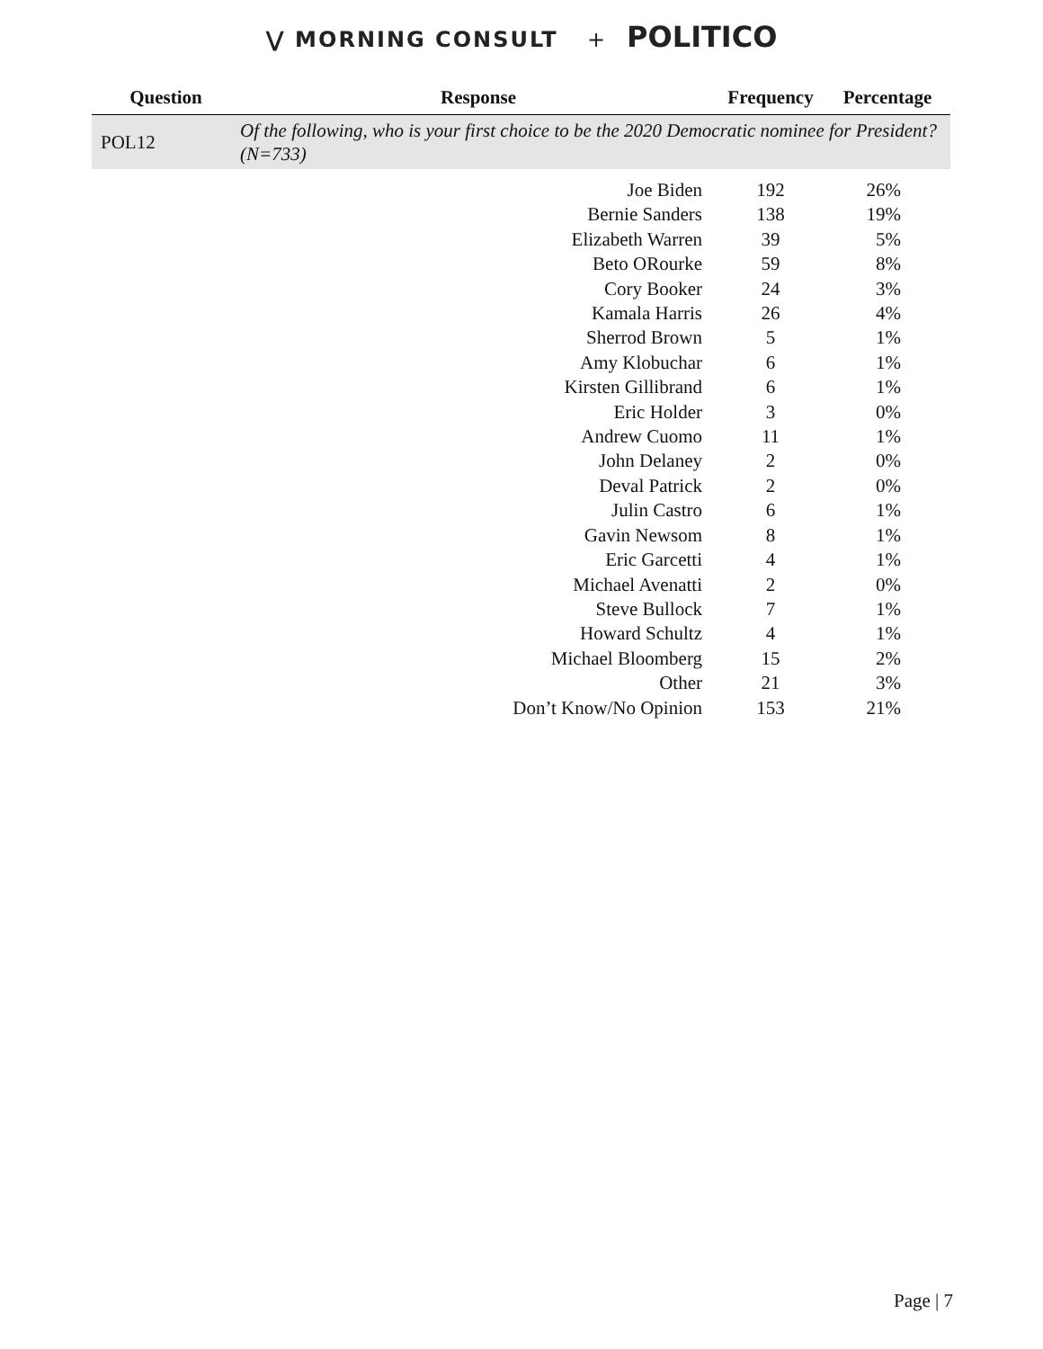⋁ MORNING CONSULT + POLITICO
| Question | Response | Frequency | Percentage |
| --- | --- | --- | --- |
| POL12 | Of the following, who is your first choice to be the 2020 Democratic nominee for President? (N=733) | | |
| | Joe Biden | 192 | 26% |
| | Bernie Sanders | 138 | 19% |
| | Elizabeth Warren | 39 | 5% |
| | Beto ORourke | 59 | 8% |
| | Cory Booker | 24 | 3% |
| | Kamala Harris | 26 | 4% |
| | Sherrod Brown | 5 | 1% |
| | Amy Klobuchar | 6 | 1% |
| | Kirsten Gillibrand | 6 | 1% |
| | Eric Holder | 3 | 0% |
| | Andrew Cuomo | 11 | 1% |
| | John Delaney | 2 | 0% |
| | Deval Patrick | 2 | 0% |
| | Julin Castro | 6 | 1% |
| | Gavin Newsom | 8 | 1% |
| | Eric Garcetti | 4 | 1% |
| | Michael Avenatti | 2 | 0% |
| | Steve Bullock | 7 | 1% |
| | Howard Schultz | 4 | 1% |
| | Michael Bloomberg | 15 | 2% |
| | Other | 21 | 3% |
| | Don’t Know/No Opinion | 153 | 21% |
Page | 7